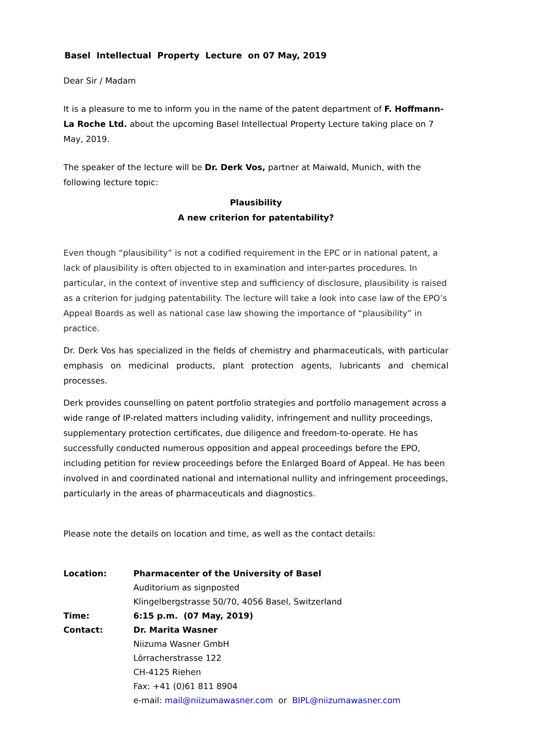Basel Intellectual Property Lecture on 07 May, 2019
Dear Sir / Madam
It is a pleasure to me to inform you in the name of the patent department of F. Hoffmann-La Roche Ltd. about the upcoming Basel Intellectual Property Lecture taking place on 7 May, 2019.
The speaker of the lecture will be Dr. Derk Vos, partner at Maiwald, Munich, with the following lecture topic:
Plausibility
A new criterion for patentability?
Even though “plausibility” is not a codified requirement in the EPC or in national patent, a lack of plausibility is often objected to in examination and inter-partes procedures. In particular, in the context of inventive step and sufficiency of disclosure, plausibility is raised as a criterion for judging patentability. The lecture will take a look into case law of the EPO’s Appeal Boards as well as national case law showing the importance of “plausibility” in practice.
Dr. Derk Vos has specialized in the fields of chemistry and pharmaceuticals, with particular emphasis on medicinal products, plant protection agents, lubricants and chemical processes.
Derk provides counselling on patent portfolio strategies and portfolio management across a wide range of IP-related matters including validity, infringement and nullity proceedings, supplementary protection certificates, due diligence and freedom-to-operate. He has successfully conducted numerous opposition and appeal proceedings before the EPO, including petition for review proceedings before the Enlarged Board of Appeal. He has been involved in and coordinated national and international nullity and infringement proceedings, particularly in the areas of pharmaceuticals and diagnostics.
Please note the details on location and time, as well as the contact details:
| Location: | Pharmacenter of the University of Basel Auditorium as signposted Klingelbergstrasse 50/70, 4056 Basel, Switzerland |
| Time: | 6:15 p.m. (07 May, 2019) |
| Contact: | Dr. Marita Wasner Niizuma Wasner GmbH Lörracherstrasse 122 CH-4125 Riehen Fax: +41 (0)61 811 8904 e-mail: mail@niizumawasner.com or BIPL@niizumawasner.com |